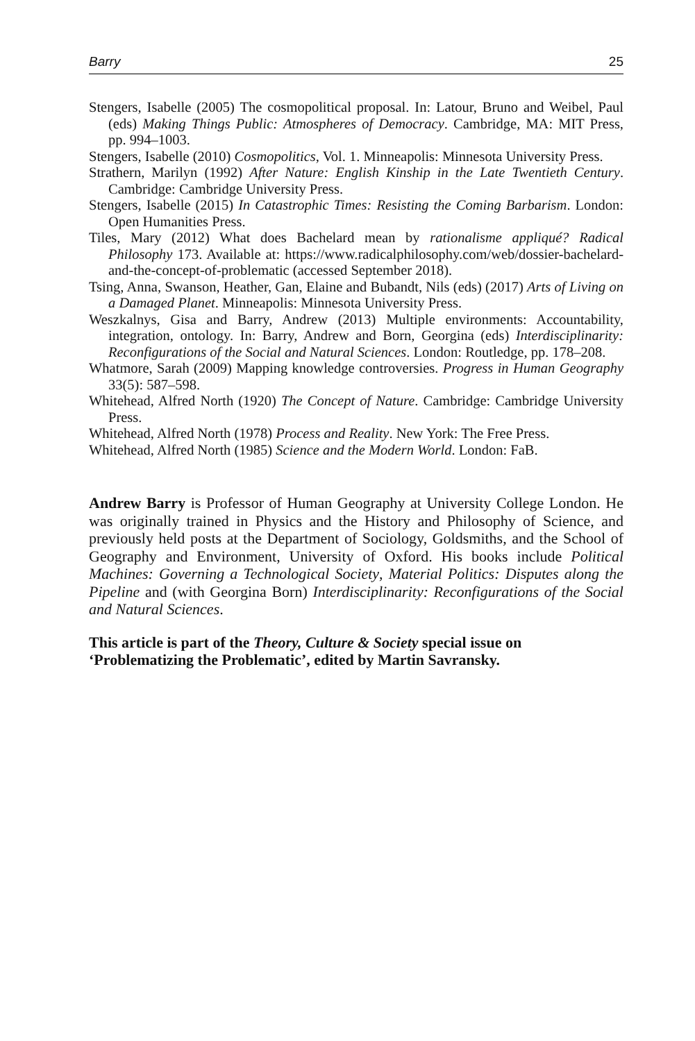Barry 25
Stengers, Isabelle (2005) The cosmopolitical proposal. In: Latour, Bruno and Weibel, Paul (eds) Making Things Public: Atmospheres of Democracy. Cambridge, MA: MIT Press, pp. 994–1003.
Stengers, Isabelle (2010) Cosmopolitics, Vol. 1. Minneapolis: Minnesota University Press.
Strathern, Marilyn (1992) After Nature: English Kinship in the Late Twentieth Century. Cambridge: Cambridge University Press.
Stengers, Isabelle (2015) In Catastrophic Times: Resisting the Coming Barbarism. London: Open Humanities Press.
Tiles, Mary (2012) What does Bachelard mean by rationalisme appliqué? Radical Philosophy 173. Available at: https://www.radicalphilosophy.com/web/dossier-bachelard-and-the-concept-of-problematic (accessed September 2018).
Tsing, Anna, Swanson, Heather, Gan, Elaine and Bubandt, Nils (eds) (2017) Arts of Living on a Damaged Planet. Minneapolis: Minnesota University Press.
Weszkalnys, Gisa and Barry, Andrew (2013) Multiple environments: Accountability, integration, ontology. In: Barry, Andrew and Born, Georgina (eds) Interdisciplinarity: Reconfigurations of the Social and Natural Sciences. London: Routledge, pp. 178–208.
Whatmore, Sarah (2009) Mapping knowledge controversies. Progress in Human Geography 33(5): 587–598.
Whitehead, Alfred North (1920) The Concept of Nature. Cambridge: Cambridge University Press.
Whitehead, Alfred North (1978) Process and Reality. New York: The Free Press.
Whitehead, Alfred North (1985) Science and the Modern World. London: FaB.
Andrew Barry is Professor of Human Geography at University College London. He was originally trained in Physics and the History and Philosophy of Science, and previously held posts at the Department of Sociology, Goldsmiths, and the School of Geography and Environment, University of Oxford. His books include Political Machines: Governing a Technological Society, Material Politics: Disputes along the Pipeline and (with Georgina Born) Interdisciplinarity: Reconfigurations of the Social and Natural Sciences.
This article is part of the Theory, Culture & Society special issue on ‘Problematizing the Problematic’, edited by Martin Savransky.